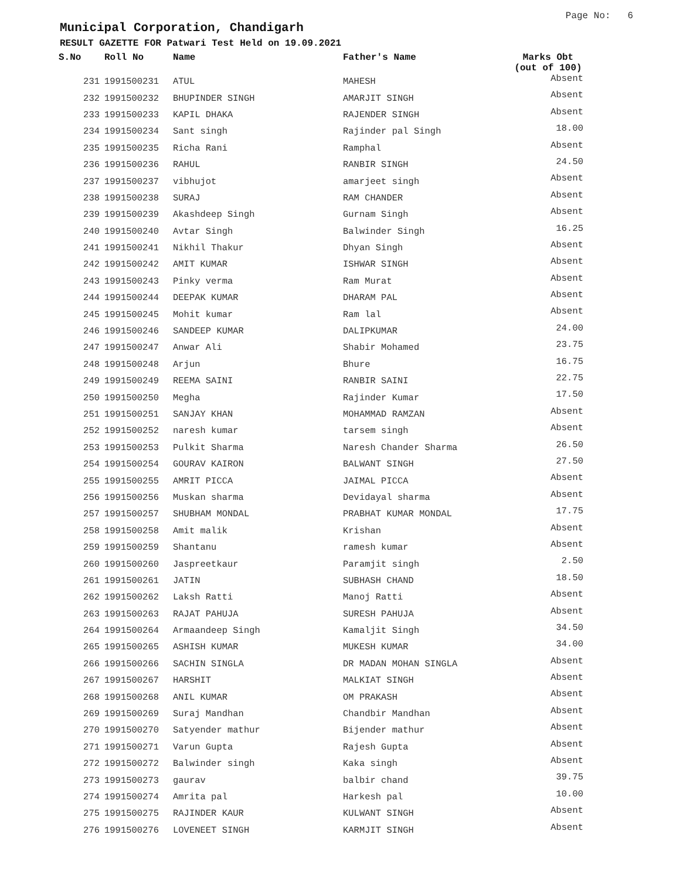Page No: 6
Municipal Corporation, Chandigarh
RESULT GAZETTE FOR Patwari Test Held on 19.09.2021
| S.No | Roll No | Name | Father's Name | Marks Obt (out of 100) |
| --- | --- | --- | --- | --- |
| 231 | 1991500231 | ATUL | MAHESH | Absent |
| 232 | 1991500232 | BHUPINDER SINGH | AMARJIT SINGH | Absent |
| 233 | 1991500233 | KAPIL DHAKA | RAJENDER SINGH | Absent |
| 234 | 1991500234 | Sant singh | Rajinder pal Singh | 18.00 |
| 235 | 1991500235 | Richa Rani | Ramphal | Absent |
| 236 | 1991500236 | RAHUL | RANBIR SINGH | 24.50 |
| 237 | 1991500237 | vibhujot | amarjeet singh | Absent |
| 238 | 1991500238 | SURAJ | RAM CHANDER | Absent |
| 239 | 1991500239 | Akashdeep Singh | Gurnam Singh | Absent |
| 240 | 1991500240 | Avtar Singh | Balwinder Singh | 16.25 |
| 241 | 1991500241 | Nikhil Thakur | Dhyan Singh | Absent |
| 242 | 1991500242 | AMIT KUMAR | ISHWAR SINGH | Absent |
| 243 | 1991500243 | Pinky verma | Ram Murat | Absent |
| 244 | 1991500244 | DEEPAK KUMAR | DHARAM PAL | Absent |
| 245 | 1991500245 | Mohit kumar | Ram lal | Absent |
| 246 | 1991500246 | SANDEEP KUMAR | DALIPKUMAR | 24.00 |
| 247 | 1991500247 | Anwar Ali | Shabir Mohamed | 23.75 |
| 248 | 1991500248 | Arjun | Bhure | 16.75 |
| 249 | 1991500249 | REEMA SAINI | RANBIR SAINI | 22.75 |
| 250 | 1991500250 | Megha | Rajinder Kumar | 17.50 |
| 251 | 1991500251 | SANJAY KHAN | MOHAMMAD RAMZAN | Absent |
| 252 | 1991500252 | naresh kumar | tarsem singh | Absent |
| 253 | 1991500253 | Pulkit Sharma | Naresh Chander Sharma | 26.50 |
| 254 | 1991500254 | GOURAV KAIRON | BALWANT SINGH | 27.50 |
| 255 | 1991500255 | AMRIT PICCA | JAIMAL PICCA | Absent |
| 256 | 1991500256 | Muskan sharma | Devidayal sharma | Absent |
| 257 | 1991500257 | SHUBHAM MONDAL | PRABHAT KUMAR MONDAL | 17.75 |
| 258 | 1991500258 | Amit malik | Krishan | Absent |
| 259 | 1991500259 | Shantanu | ramesh kumar | Absent |
| 260 | 1991500260 | Jaspreetkaur | Paramjit singh | 2.50 |
| 261 | 1991500261 | JATIN | SUBHASH CHAND | 18.50 |
| 262 | 1991500262 | Laksh Ratti | Manoj Ratti | Absent |
| 263 | 1991500263 | RAJAT PAHUJA | SURESH PAHUJA | Absent |
| 264 | 1991500264 | Armaandeep Singh | Kamaljit Singh | 34.50 |
| 265 | 1991500265 | ASHISH KUMAR | MUKESH KUMAR | 34.00 |
| 266 | 1991500266 | SACHIN SINGLA | DR MADAN MOHAN SINGLA | Absent |
| 267 | 1991500267 | HARSHIT | MALKIAT SINGH | Absent |
| 268 | 1991500268 | ANIL KUMAR | OM PRAKASH | Absent |
| 269 | 1991500269 | Suraj Mandhan | Chandbir Mandhan | Absent |
| 270 | 1991500270 | Satyender mathur | Bijender mathur | Absent |
| 271 | 1991500271 | Varun Gupta | Rajesh Gupta | Absent |
| 272 | 1991500272 | Balwinder singh | Kaka singh | Absent |
| 273 | 1991500273 | gaurav | balbir chand | 39.75 |
| 274 | 1991500274 | Amrita pal | Harkesh pal | 10.00 |
| 275 | 1991500275 | RAJINDER KAUR | KULWANT SINGH | Absent |
| 276 | 1991500276 | LOVENEET SINGH | KARMJIT SINGH | Absent |